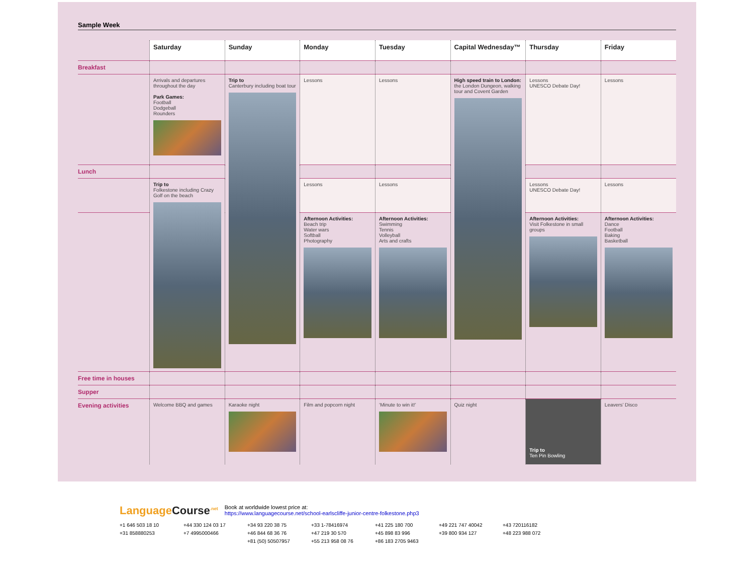Sample Week
| | Saturday | Sunday | Monday | Tuesday | Capital Wednesday™ | Thursday | Friday |
| --- | --- | --- | --- | --- | --- | --- | --- |
| Breakfast | | | | | | | |
| | Arrivals and departures throughout the day Park Games: Football Dodgeball Rounders | Trip to Canterbury including boat tour | Lessons | Lessons | High speed train to London: the London Dungeon, walking tour and Covent Garden | Lessons UNESCO Debate Day! | Lessons |
| Lunch | | | | | | | |
| | Trip to Folkestone including Crazy Golf on the beach | | Lessons | Lessons | | Lessons UNESCO Debate Day! | Lessons |
| | | | Afternoon Activities: Beach trip Water wars Softball Photography | Afternoon Activities: Swimming Tennis Volleyball Arts and crafts | | Afternoon Activities: Visit Folkestone in small groups | Afternoon Activities: Dance Football Baking Basketball |
| Free time in houses | | | | | | | |
| Supper | | | | | | | |
| Evening activities | Welcome BBQ and games | Karaoke night | Film and popcorn night | ‘Minute to win it!’ | Quiz night | Trip to Ten Pin Bowling | Leavers’ Disco |
LanguageCourse<sup>.net</sup>
Book at worldwide lowest price at:
https://www.languagecourse.net/school-earlscliffe-junior-centre-folkestone.php3
+1 646 503 18 10 +44 330 124 03 17 +34 93 220 38 75 +33 1-78416974 +41 225 180 700 +49 221 747 40042 +43 720116182 +31 858880253 +7 4995000466 +46 844 68 36 76 +47 219 30 570 +45 898 83 996 +39 800 934 127 +48 223 988 072 +81 (50) 50507957 +55 213 958 08 76 +86 183 2705 9463